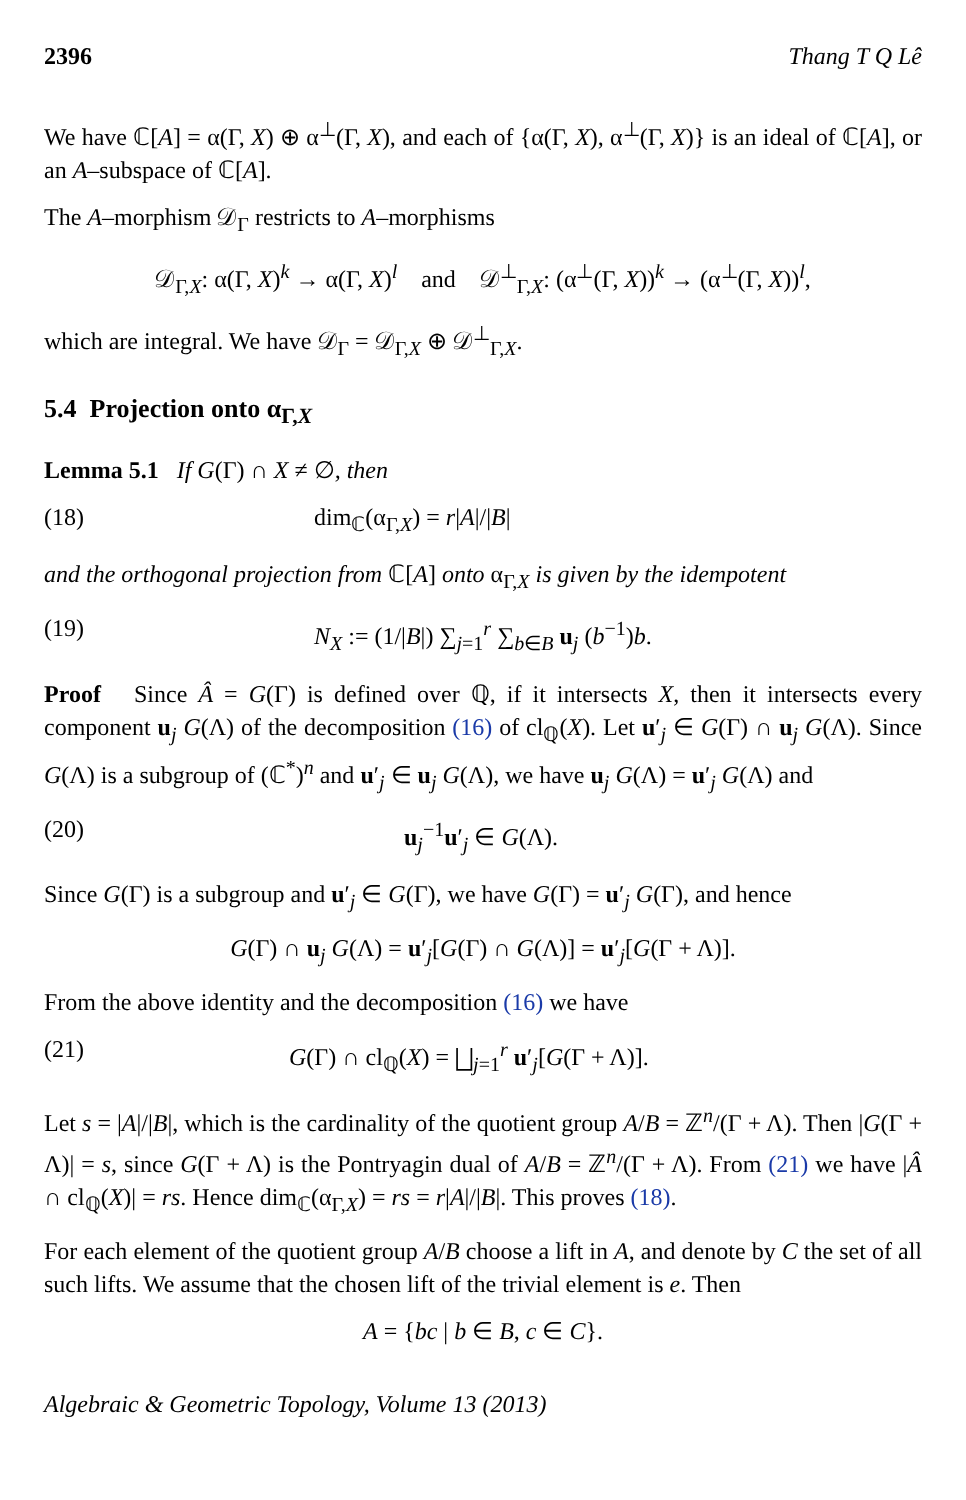2396 Thang T Q Lê
We have ℂ[A] = α(Γ, X) ⊕ α<sup>⊥</sup>(Γ, X), and each of {α(Γ, X), α<sup>⊥</sup>(Γ, X)} is an ideal of ℂ[A], or an A–subspace of ℂ[A].
The A–morphism 𝒟<sub>Γ</sub> restricts to A–morphisms
𝒟<sub>Γ,X</sub>: α(Γ, X)<sup>k</sup> → α(Γ, X)<sup>l</sup> and 𝒟<sup>⊥</sup><sub>Γ,X</sub>: (α<sup>⊥</sup>(Γ, X))<sup>k</sup> → (α<sup>⊥</sup>(Γ, X))<sup>l</sup>,
which are integral. We have 𝒟<sub>Γ</sub> = 𝒟<sub>Γ,X</sub> ⊕ 𝒟<sup>⊥</sup><sub>Γ,X</sub>.
5.4 Projection onto α<sub>Γ,X</sub>
Lemma 5.1 If G(Γ) ∩ X ≠ ∅, then
(18) dim<sub>ℂ</sub>(α<sub>Γ,X</sub>) = r|A|/|B|
and the orthogonal projection from ℂ[A] onto α<sub>Γ,X</sub> is given by the idempotent
(19) N<sub>X</sub> := (1/|B|) ∑<sub>j=1</sub><sup>r</sup> ∑<sub>b∈B</sub> u<sub>j</sub> (b<sup>−1</sup>)b.
Proof Since Â = G(Γ) is defined over ℚ, if it intersects X, then it intersects every component u<sub>j</sub> G(Λ) of the decomposition (16) of cl<sub>ℚ</sub>(X). Let u′<sub>j</sub> ∈ G(Γ) ∩ u<sub>j</sub> G(Λ). Since G(Λ) is a subgroup of (ℂ<sup>*</sup>)<sup>n</sup> and u′<sub>j</sub> ∈ u<sub>j</sub> G(Λ), we have u<sub>j</sub> G(Λ) = u′<sub>j</sub> G(Λ) and
(20) u<sub>j</sub><sup>−1</sup>u′<sub>j</sub> ∈ G(Λ).
Since G(Γ) is a subgroup and u′<sub>j</sub> ∈ G(Γ), we have G(Γ) = u′<sub>j</sub> G(Γ), and hence
G(Γ) ∩ u<sub>j</sub> G(Λ) = u′<sub>j</sub>[G(Γ) ∩ G(Λ)] = u′<sub>j</sub>[G(Γ + Λ)].
From the above identity and the decomposition (16) we have
(21) G(Γ) ∩ cl<sub>ℚ</sub>(X) = ⨆<sub>j=1</sub><sup>r</sup> u′<sub>j</sub>[G(Γ + Λ)].
Let s = |A|/|B|, which is the cardinality of the quotient group A/B = ℤ<sup>n</sup>/(Γ + Λ). Then |G(Γ + Λ)| = s, since G(Γ + Λ) is the Pontryagin dual of A/B = ℤ<sup>n</sup>/(Γ + Λ). From (21) we have |Â ∩ cl<sub>ℚ</sub>(X)| = rs. Hence dim<sub>ℂ</sub>(α<sub>Γ,X</sub>) = rs = r|A|/|B|. This proves (18).
For each element of the quotient group A/B choose a lift in A, and denote by C the set of all such lifts. We assume that the chosen lift of the trivial element is e. Then
A = {bc | b ∈ B, c ∈ C}.
Algebraic & Geometric Topology, Volume 13 (2013)